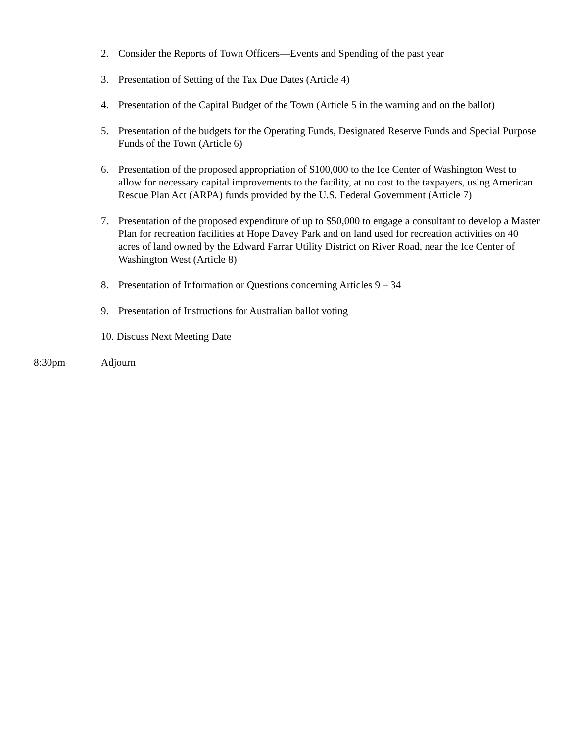2. Consider the Reports of Town Officers—Events and Spending of the past year
3. Presentation of Setting of the Tax Due Dates (Article 4)
4. Presentation of the Capital Budget of the Town (Article 5 in the warning and on the ballot)
5. Presentation of the budgets for the Operating Funds, Designated Reserve Funds and Special Purpose Funds of the Town (Article 6)
6. Presentation of the proposed appropriation of $100,000 to the Ice Center of Washington West to allow for necessary capital improvements to the facility, at no cost to the taxpayers, using American Rescue Plan Act (ARPA) funds provided by the U.S. Federal Government (Article 7)
7. Presentation of the proposed expenditure of up to $50,000 to engage a consultant to develop a Master Plan for recreation facilities at Hope Davey Park and on land used for recreation activities on 40 acres of land owned by the Edward Farrar Utility District on River Road, near the Ice Center of Washington West (Article 8)
8. Presentation of Information or Questions concerning Articles 9 – 34
9. Presentation of Instructions for Australian ballot voting
10. Discuss Next Meeting Date
8:30pm Adjourn